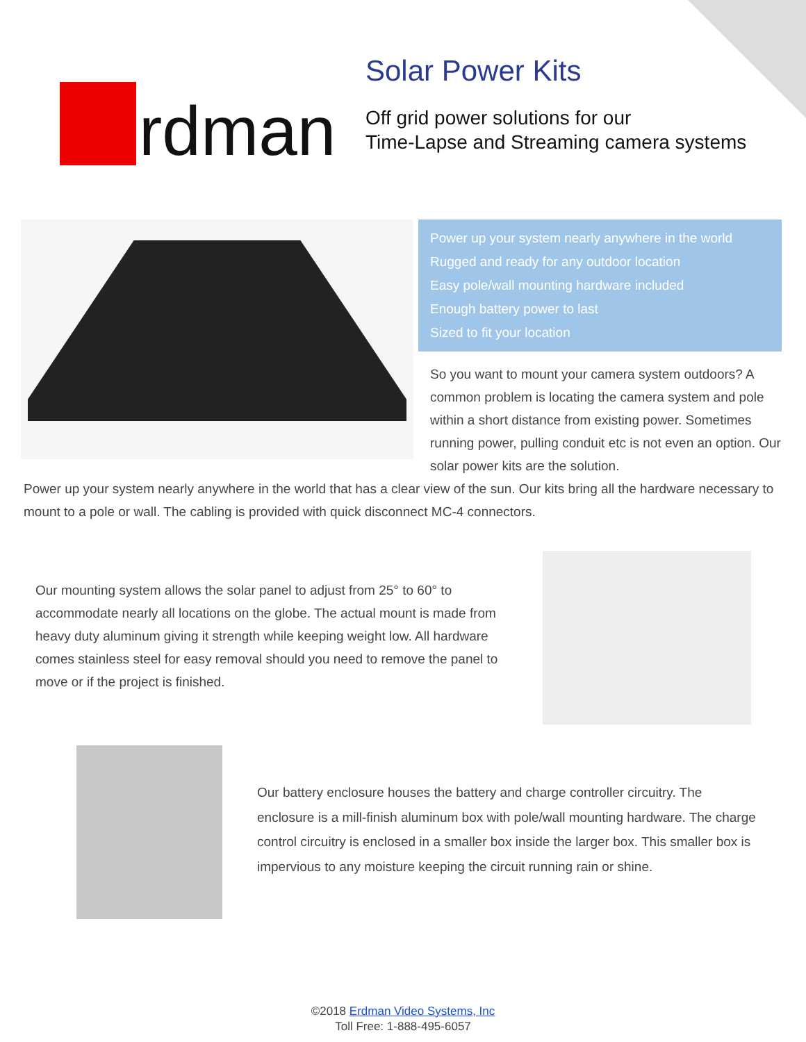rdman
Solar Power Kits
Off grid power solutions for our
Time-Lapse and Streaming camera systems
Power up your system nearly anywhere in the world
Rugged and ready for any outdoor location
Easy pole/wall mounting hardware included
Enough battery power to last
Sized to fit your location
So you want to mount your camera system outdoors? A common problem is locating the camera system and pole within a short distance from existing power. Sometimes running power, pulling conduit etc is not even an option. Our solar power kits are the solution.
Power up your system nearly anywhere in the world that has a clear view of the sun. Our kits bring all the hardware necessary to mount to a pole or wall. The cabling is provided with quick disconnect MC-4 connectors.
Our mounting system allows the solar panel to adjust from 25° to 60° to accommodate nearly all locations on the globe. The actual mount is made from heavy duty aluminum giving it strength while keeping weight low. All hardware comes stainless steel for easy removal should you need to remove the panel to move or if the project is finished.
Our battery enclosure houses the battery and charge controller circuitry. The enclosure is a mill-finish aluminum box with pole/wall mounting hardware. The charge control circuitry is enclosed in a smaller box inside the larger box. This smaller box is impervious to any moisture keeping the circuit running rain or shine.
©2018 Erdman Video Systems, Inc
Toll Free: 1-888-495-6057